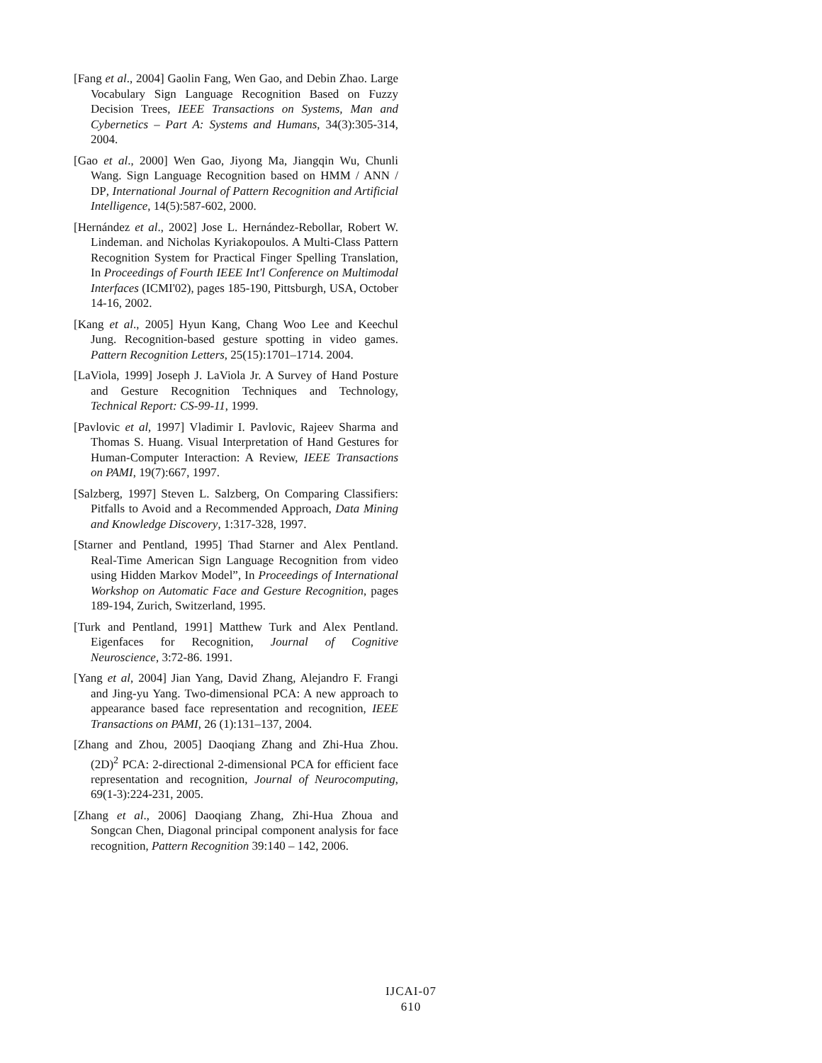[Fang et al., 2004] Gaolin Fang, Wen Gao, and Debin Zhao. Large Vocabulary Sign Language Recognition Based on Fuzzy Decision Trees, IEEE Transactions on Systems, Man and Cybernetics – Part A: Systems and Humans, 34(3):305-314, 2004.
[Gao et al., 2000] Wen Gao, Jiyong Ma, Jiangqin Wu, Chunli Wang. Sign Language Recognition based on HMM / ANN / DP, International Journal of Pattern Recognition and Artificial Intelligence, 14(5):587-602, 2000.
[Hernández et al., 2002] Jose L. Hernández-Rebollar, Robert W. Lindeman. and Nicholas Kyriakopoulos. A Multi-Class Pattern Recognition System for Practical Finger Spelling Translation, In Proceedings of Fourth IEEE Int'l Conference on Multimodal Interfaces (ICMI'02), pages 185-190, Pittsburgh, USA, October 14-16, 2002.
[Kang et al., 2005] Hyun Kang, Chang Woo Lee and Keechul Jung. Recognition-based gesture spotting in video games. Pattern Recognition Letters, 25(15):1701–1714. 2004.
[LaViola, 1999] Joseph J. LaViola Jr. A Survey of Hand Posture and Gesture Recognition Techniques and Technology, Technical Report: CS-99-11, 1999.
[Pavlovic et al, 1997] Vladimir I. Pavlovic, Rajeev Sharma and Thomas S. Huang. Visual Interpretation of Hand Gestures for Human-Computer Interaction: A Review, IEEE Transactions on PAMI, 19(7):667, 1997.
[Salzberg, 1997] Steven L. Salzberg, On Comparing Classifiers: Pitfalls to Avoid and a Recommended Approach, Data Mining and Knowledge Discovery, 1:317-328, 1997.
[Starner and Pentland, 1995] Thad Starner and Alex Pentland. Real-Time American Sign Language Recognition from video using Hidden Markov Model”, In Proceedings of International Workshop on Automatic Face and Gesture Recognition, pages 189-194, Zurich, Switzerland, 1995.
[Turk and Pentland, 1991] Matthew Turk and Alex Pentland. Eigenfaces for Recognition, Journal of Cognitive Neuroscience, 3:72-86. 1991.
[Yang et al, 2004] Jian Yang, David Zhang, Alejandro F. Frangi and Jing-yu Yang. Two-dimensional PCA: A new approach to appearance based face representation and recognition, IEEE Transactions on PAMI, 26 (1):131–137, 2004.
[Zhang and Zhou, 2005] Daoqiang Zhang and Zhi-Hua Zhou. (2D)<sup>2</sup> PCA: 2-directional 2-dimensional PCA for efficient face representation and recognition, Journal of Neurocomputing, 69(1-3):224-231, 2005.
[Zhang et al., 2006] Daoqiang Zhang, Zhi-Hua Zhoua and Songcan Chen, Diagonal principal component analysis for face recognition, Pattern Recognition 39:140 – 142, 2006.
IJCAI-07
610